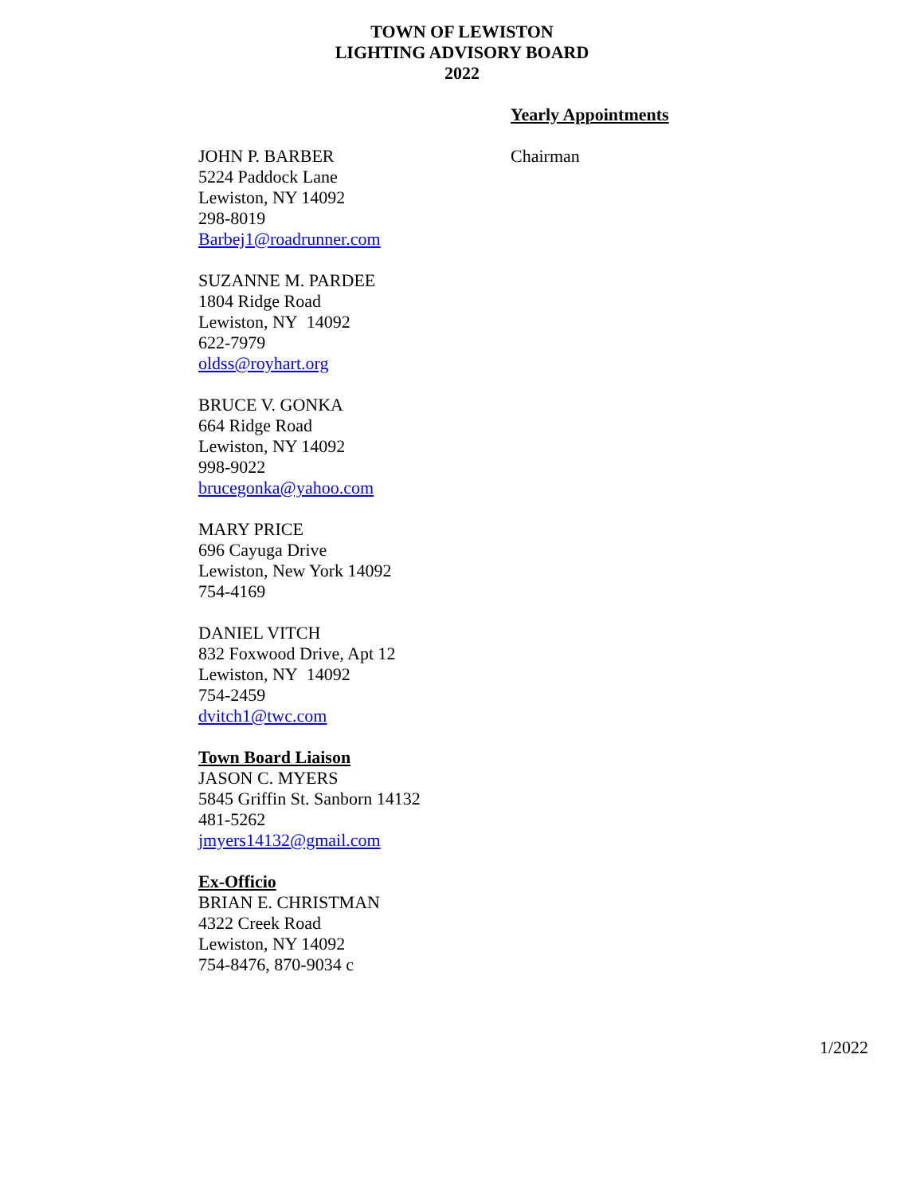TOWN OF LEWISTON
LIGHTING ADVISORY BOARD
2022
Yearly Appointments
JOHN P. BARBER
5224 Paddock Lane
Lewiston, NY 14092
298-8019
Barbej1@roadrunner.com
SUZANNE M. PARDEE
1804 Ridge Road
Lewiston, NY 14092
622-7979
oldss@royhart.org
BRUCE V. GONKA
664 Ridge Road
Lewiston, NY 14092
998-9022
brucegonka@yahoo.com
MARY PRICE
696 Cayuga Drive
Lewiston, New York 14092
754-4169
DANIEL VITCH
832 Foxwood Drive, Apt 12
Lewiston, NY 14092
754-2459
dvitch1@twc.com
Town Board Liaison
JASON C. MYERS
5845 Griffin St. Sanborn 14132
481-5262
jmyers14132@gmail.com
Ex-Officio
BRIAN E. CHRISTMAN
4322 Creek Road
Lewiston, NY 14092
754-8476, 870-9034 c
Chairman
1/2022